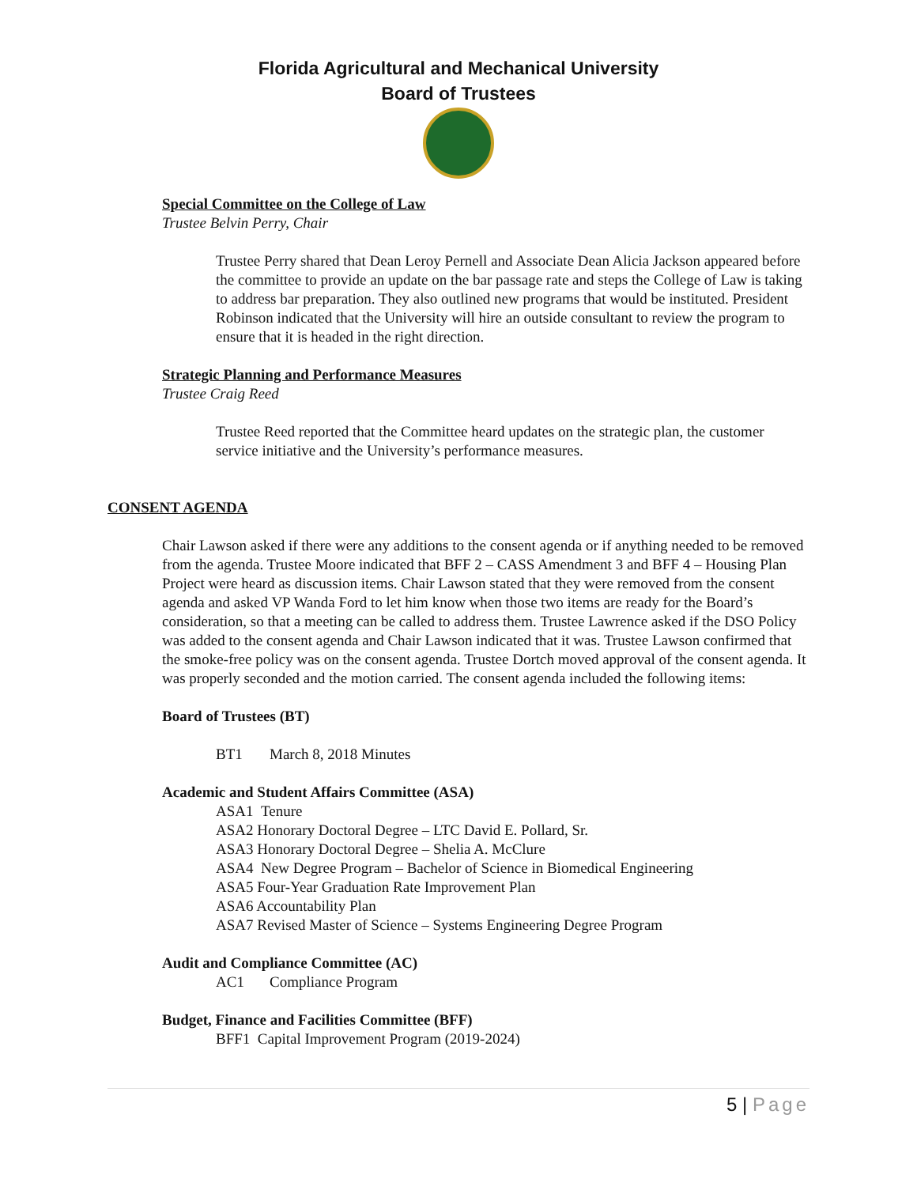Florida Agricultural and Mechanical University
Board of Trustees
Special Committee on the College of Law
Trustee Belvin Perry, Chair
Trustee Perry shared that Dean Leroy Pernell and Associate Dean Alicia Jackson appeared before the committee to provide an update on the bar passage rate and steps the College of Law is taking to address bar preparation. They also outlined new programs that would be instituted. President Robinson indicated that the University will hire an outside consultant to review the program to ensure that it is headed in the right direction.
Strategic Planning and Performance Measures
Trustee Craig Reed
Trustee Reed reported that the Committee heard updates on the strategic plan, the customer service initiative and the University’s performance measures.
CONSENT AGENDA
Chair Lawson asked if there were any additions to the consent agenda or if anything needed to be removed from the agenda. Trustee Moore indicated that BFF 2 – CASS Amendment 3 and BFF 4 – Housing Plan Project were heard as discussion items. Chair Lawson stated that they were removed from the consent agenda and asked VP Wanda Ford to let him know when those two items are ready for the Board’s consideration, so that a meeting can be called to address them. Trustee Lawrence asked if the DSO Policy was added to the consent agenda and Chair Lawson indicated that it was. Trustee Lawson confirmed that the smoke-free policy was on the consent agenda. Trustee Dortch moved approval of the consent agenda. It was properly seconded and the motion carried. The consent agenda included the following items:
Board of Trustees (BT)
BT1 March 8, 2018 Minutes
Academic and Student Affairs Committee (ASA)
ASA1 Tenure
ASA2 Honorary Doctoral Degree – LTC David E. Pollard, Sr.
ASA3 Honorary Doctoral Degree – Shelia A. McClure
ASA4 New Degree Program – Bachelor of Science in Biomedical Engineering
ASA5 Four-Year Graduation Rate Improvement Plan
ASA6 Accountability Plan
ASA7 Revised Master of Science – Systems Engineering Degree Program
Audit and Compliance Committee (AC)
AC1 Compliance Program
Budget, Finance and Facilities Committee (BFF)
BFF1 Capital Improvement Program (2019-2024)
5 | Page